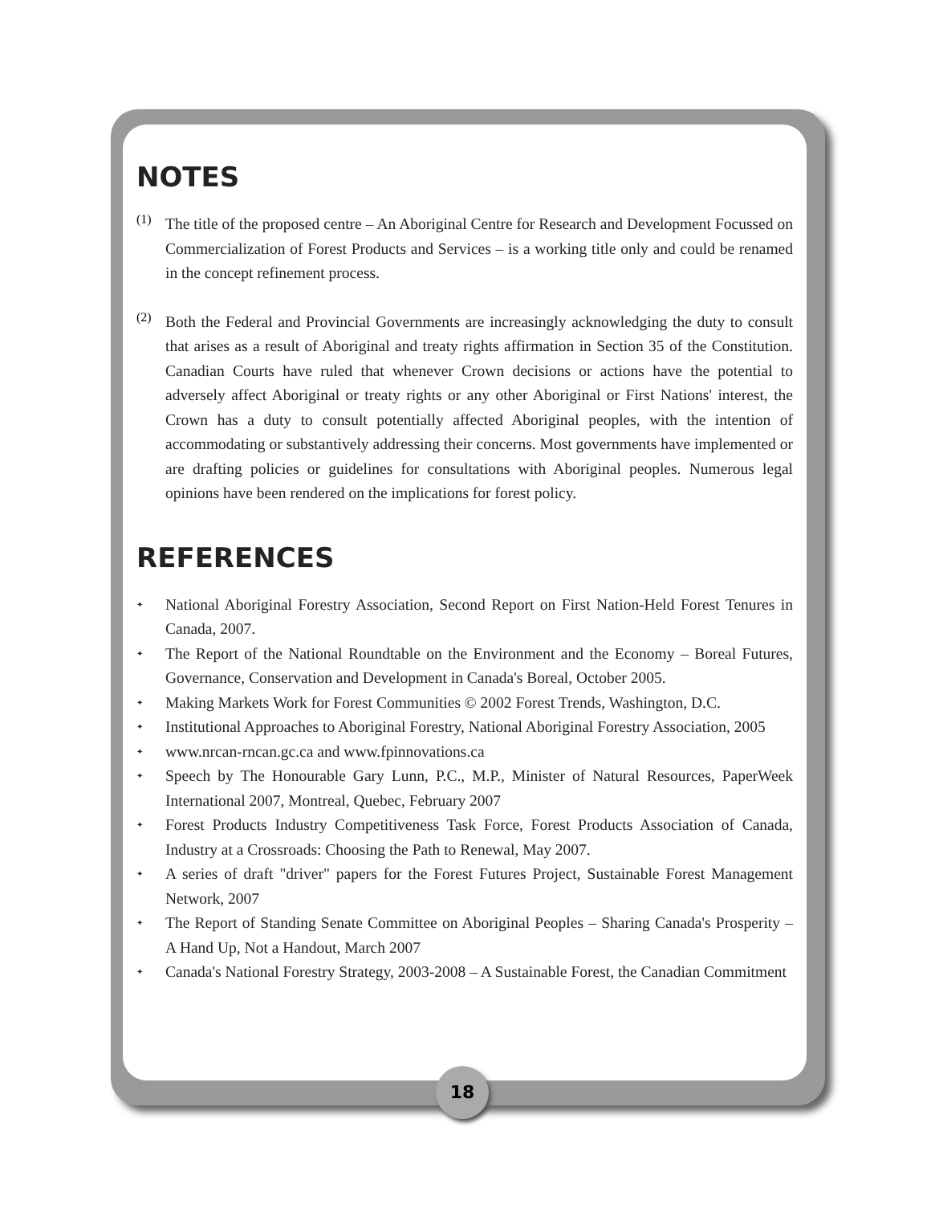NOTES
(1)
The title of the proposed centre – An Aboriginal Centre for Research and Development Focussed on Commercialization of Forest Products and Services – is a working title only and could be renamed in the concept refinement process.
(2)
Both the Federal and Provincial Governments are increasingly acknowledging the duty to consult that arises as a result of Aboriginal and treaty rights affirmation in Section 35 of the Constitution. Canadian Courts have ruled that whenever Crown decisions or actions have the potential to adversely affect Aboriginal or treaty rights or any other Aboriginal or First Nations' interest, the Crown has a duty to consult potentially affected Aboriginal peoples, with the intention of accommodating or substantively addressing their concerns. Most governments have implemented or are drafting policies or guidelines for consultations with Aboriginal peoples. Numerous legal opinions have been rendered on the implications for forest policy.
REFERENCES
✦
National Aboriginal Forestry Association, Second Report on First Nation-Held Forest Tenures in Canada, 2007.
✦
The Report of the National Roundtable on the Environment and the Economy – Boreal Futures, Governance, Conservation and Development in Canada's Boreal, October 2005.
✦
Making Markets Work for Forest Communities © 2002 Forest Trends, Washington, D.C.
✦
Institutional Approaches to Aboriginal Forestry, National Aboriginal Forestry Association, 2005
✦
www.nrcan-rncan.gc.ca and www.fpinnovations.ca
✦
Speech by The Honourable Gary Lunn, P.C., M.P., Minister of Natural Resources, PaperWeek International 2007, Montreal, Quebec, February 2007
✦
Forest Products Industry Competitiveness Task Force, Forest Products Association of Canada, Industry at a Crossroads: Choosing the Path to Renewal, May 2007.
✦
A series of draft "driver" papers for the Forest Futures Project, Sustainable Forest Management Network, 2007
✦
The Report of Standing Senate Committee on Aboriginal Peoples – Sharing Canada's Prosperity – A Hand Up, Not a Handout, March 2007
✦
Canada's National Forestry Strategy, 2003-2008 – A Sustainable Forest, the Canadian Commitment
18